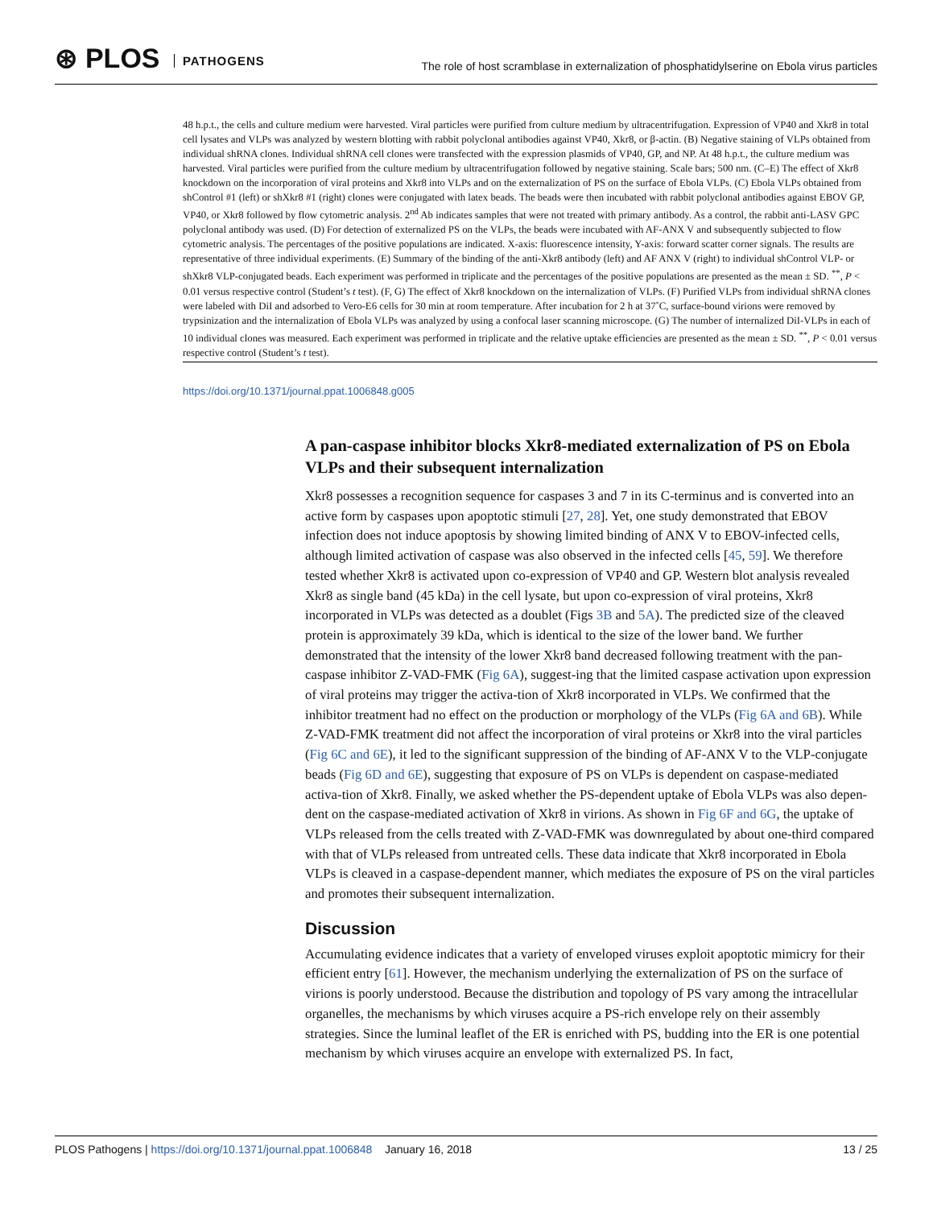⊛ PLOS PATHOGENS
The role of host scramblase in externalization of phosphatidylserine on Ebola virus particles
48 h.p.t., the cells and culture medium were harvested. Viral particles were purified from culture medium by ultracentrifugation. Expression of VP40 and Xkr8 in total cell lysates and VLPs was analyzed by western blotting with rabbit polyclonal antibodies against VP40, Xkr8, or β-actin. (B) Negative staining of VLPs obtained from individual shRNA clones. Individual shRNA cell clones were transfected with the expression plasmids of VP40, GP, and NP. At 48 h.p.t., the culture medium was harvested. Viral particles were purified from the culture medium by ultracentrifugation followed by negative staining. Scale bars; 500 nm. (C–E) The effect of Xkr8 knockdown on the incorporation of viral proteins and Xkr8 into VLPs and on the externalization of PS on the surface of Ebola VLPs. (C) Ebola VLPs obtained from shControl #1 (left) or shXkr8 #1 (right) clones were conjugated with latex beads. The beads were then incubated with rabbit polyclonal antibodies against EBOV GP, VP40, or Xkr8 followed by flow cytometric analysis. 2<sup>nd</sup> Ab indicates samples that were not treated with primary antibody. As a control, the rabbit anti-LASV GPC polyclonal antibody was used. (D) For detection of externalized PS on the VLPs, the beads were incubated with AF-ANX V and subsequently subjected to flow cytometric analysis. The percentages of the positive populations are indicated. X-axis: fluorescence intensity, Y-axis: forward scatter corner signals. The results are representative of three individual experiments. (E) Summary of the binding of the anti-Xkr8 antibody (left) and AF ANX V (right) to individual shControl VLP- or shXkr8 VLP-conjugated beads. Each experiment was performed in triplicate and the percentages of the positive populations are presented as the mean ± SD. <sup>**</sup>, P < 0.01 versus respective control (Student’s t test). (F, G) The effect of Xkr8 knockdown on the internalization of VLPs. (F) Purified VLPs from individual shRNA clones were labeled with DiI and adsorbed to Vero-E6 cells for 30 min at room temperature. After incubation for 2 h at 37˚C, surface-bound virions were removed by trypsinization and the internalization of Ebola VLPs was analyzed by using a confocal laser scanning microscope. (G) The number of internalized DiI-VLPs in each of 10 individual clones was measured. Each experiment was performed in triplicate and the relative uptake efficiencies are presented as the mean ± SD. <sup>**</sup>, P < 0.01 versus respective control (Student’s t test).
https://doi.org/10.1371/journal.ppat.1006848.g005
A pan-caspase inhibitor blocks Xkr8-mediated externalization of PS on Ebola VLPs and their subsequent internalization
Xkr8 possesses a recognition sequence for caspases 3 and 7 in its C-terminus and is converted into an active form by caspases upon apoptotic stimuli [27, 28]. Yet, one study demonstrated that EBOV infection does not induce apoptosis by showing limited binding of ANX V to EBOV-infected cells, although limited activation of caspase was also observed in the infected cells [45, 59]. We therefore tested whether Xkr8 is activated upon co-expression of VP40 and GP. Western blot analysis revealed Xkr8 as single band (45 kDa) in the cell lysate, but upon co-expression of viral proteins, Xkr8 incorporated in VLPs was detected as a doublet (Figs 3B and 5A). The predicted size of the cleaved protein is approximately 39 kDa, which is identical to the size of the lower band. We further demonstrated that the intensity of the lower Xkr8 band decreased following treatment with the pan-caspase inhibitor Z-VAD-FMK (Fig 6A), suggest-ing that the limited caspase activation upon expression of viral proteins may trigger the activa-tion of Xkr8 incorporated in VLPs. We confirmed that the inhibitor treatment had no effect on the production or morphology of the VLPs (Fig 6A and 6B). While Z-VAD-FMK treatment did not affect the incorporation of viral proteins or Xkr8 into the viral particles (Fig 6C and 6E), it led to the significant suppression of the binding of AF-ANX V to the VLP-conjugate beads (Fig 6D and 6E), suggesting that exposure of PS on VLPs is dependent on caspase-mediated activa-tion of Xkr8. Finally, we asked whether the PS-dependent uptake of Ebola VLPs was also depen-dent on the caspase-mediated activation of Xkr8 in virions. As shown in Fig 6F and 6G, the uptake of VLPs released from the cells treated with Z-VAD-FMK was downregulated by about one-third compared with that of VLPs released from untreated cells. These data indicate that Xkr8 incorporated in Ebola VLPs is cleaved in a caspase-dependent manner, which mediates the exposure of PS on the viral particles and promotes their subsequent internalization.
Discussion
Accumulating evidence indicates that a variety of enveloped viruses exploit apoptotic mimicry for their efficient entry [61]. However, the mechanism underlying the externalization of PS on the surface of virions is poorly understood. Because the distribution and topology of PS vary among the intracellular organelles, the mechanisms by which viruses acquire a PS-rich envelope rely on their assembly strategies. Since the luminal leaflet of the ER is enriched with PS, budding into the ER is one potential mechanism by which viruses acquire an envelope with externalized PS. In fact,
13 / 25 PLOS Pathogens | https://doi.org/10.1371/journal.ppat.1006848 January 16, 2018